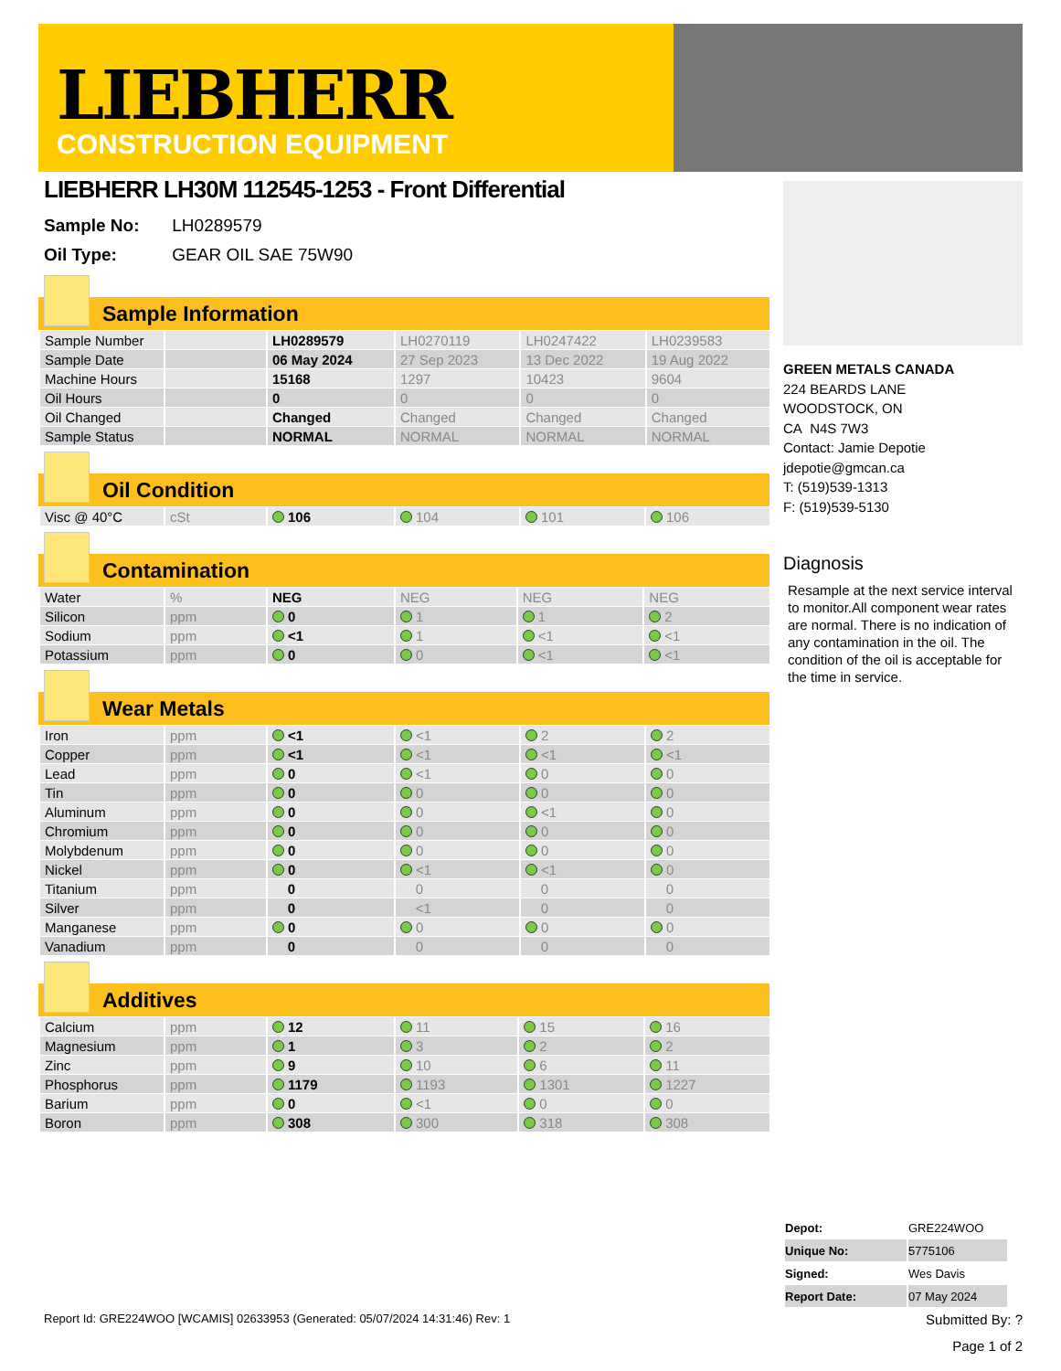LIEBHERR
CONSTRUCTION EQUIPMENT
LIEBHERR LH30M 112545-1253 - Front Differential
Sample No: LH0289579
Oil Type: GEAR OIL SAE 75W90
Sample Information
| Sample Number | | LH0289579 | LH0270119 | LH0247422 | LH0239583 |
| Sample Date | | 06 May 2024 | 27 Sep 2023 | 13 Dec 2022 | 19 Aug 2022 |
| Machine Hours | | 15168 | 1297 | 10423 | 9604 |
| Oil Hours | | 0 | 0 | 0 | 0 |
| Oil Changed | | Changed | Changed | Changed | Changed |
| Sample Status | | NORMAL | NORMAL | NORMAL | NORMAL |
Oil Condition
| Visc @ 40°C | cSt | 106 | 104 | 101 | 106 |
Contamination
| Water | % | NEG | NEG | NEG | NEG |
| Silicon | ppm | 0 | 1 | 1 | 2 |
| Sodium | ppm | <1 | 1 | <1 | <1 |
| Potassium | ppm | 0 | 0 | <1 | <1 |
Wear Metals
| Iron | ppm | <1 | <1 | 2 | 2 |
| Copper | ppm | <1 | <1 | <1 | <1 |
| Lead | ppm | 0 | <1 | 0 | 0 |
| Tin | ppm | 0 | 0 | 0 | 0 |
| Aluminum | ppm | 0 | 0 | <1 | 0 |
| Chromium | ppm | 0 | 0 | 0 | 0 |
| Molybdenum | ppm | 0 | 0 | 0 | 0 |
| Nickel | ppm | 0 | <1 | <1 | 0 |
| Titanium | ppm | 0 | 0 | 0 | 0 |
| Silver | ppm | 0 | <1 | 0 | 0 |
| Manganese | ppm | 0 | 0 | 0 | 0 |
| Vanadium | ppm | 0 | 0 | 0 | 0 |
Additives
| Calcium | ppm | 12 | 11 | 15 | 16 |
| Magnesium | ppm | 1 | 3 | 2 | 2 |
| Zinc | ppm | 9 | 10 | 6 | 11 |
| Phosphorus | ppm | 1179 | 1193 | 1301 | 1227 |
| Barium | ppm | 0 | <1 | 0 | 0 |
| Boron | ppm | 308 | 300 | 318 | 308 |
GREEN METALS CANADA
224 BEARDS LANE
WOODSTOCK, ON
CA N4S 7W3
Contact: Jamie Depotie
jdepotie@gmcan.ca
T: (519)539-1313
F: (519)539-5130
Diagnosis
Resample at the next service interval to monitor.All component wear rates are normal. There is no indication of any contamination in the oil. The condition of the oil is acceptable for the time in service.
| Depot: | GRE224WOO |
| Unique No: | 5775106 |
| Signed: | Wes Davis |
| Report Date: | 07 May 2024 |
Report Id: GRE224WOO [WCAMIS] 02633953 (Generated: 05/07/2024 14:31:46) Rev: 1 Submitted By: ?
Page 1 of 2